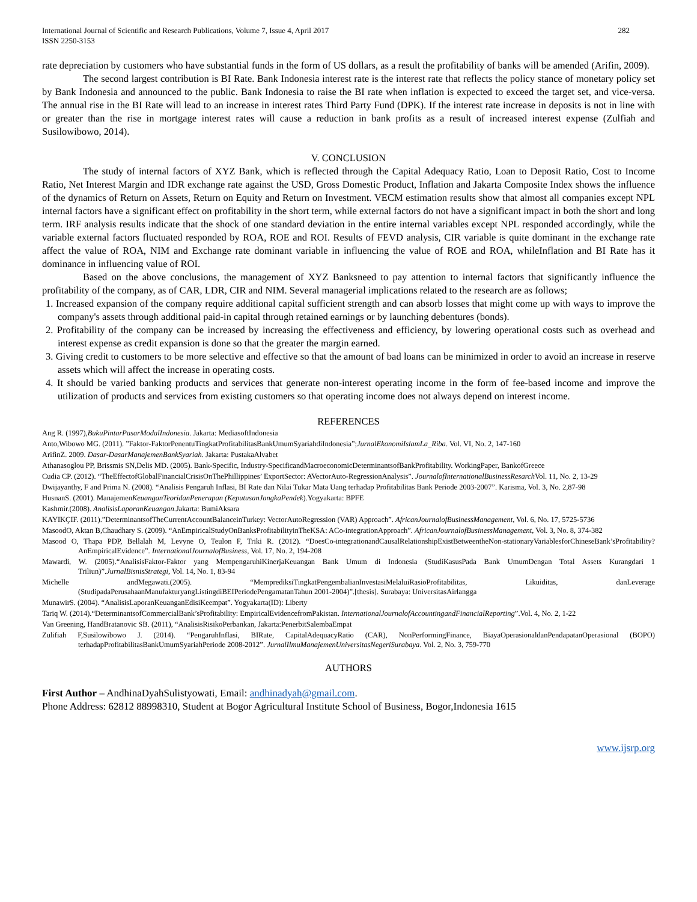International Journal of Scientific and Research Publications, Volume 7, Issue 4, April 2017
ISSN 2250-3153
282
rate depreciation by customers who have substantial funds in the form of US dollars, as a result the profitability of banks will be amended (Arifin, 2009).
The second largest contribution is BI Rate. Bank Indonesia interest rate is the interest rate that reflects the policy stance of monetary policy set by Bank Indonesia and announced to the public. Bank Indonesia to raise the BI rate when inflation is expected to exceed the target set, and vice-versa. The annual rise in the BI Rate will lead to an increase in interest rates Third Party Fund (DPK). If the interest rate increase in deposits is not in line with or greater than the rise in mortgage interest rates will cause a reduction in bank profits as a result of increased interest expense (Zulfiah and Susilowibowo, 2014).
V. CONCLUSION
The study of internal factors of XYZ Bank, which is reflected through the Capital Adequacy Ratio, Loan to Deposit Ratio, Cost to Income Ratio, Net Interest Margin and IDR exchange rate against the USD, Gross Domestic Product, Inflation and Jakarta Composite Index shows the influence of the dynamics of Return on Assets, Return on Equity and Return on Investment. VECM estimation results show that almost all companies except NPL internal factors have a significant effect on profitability in the short term, while external factors do not have a significant impact in both the short and long term. IRF analysis results indicate that the shock of one standard deviation in the entire internal variables except NPL responded accordingly, while the variable external factors fluctuated responded by ROA, ROE and ROI. Results of FEVD analysis, CIR variable is quite dominant in the exchange rate affect the value of ROA, NIM and Exchange rate dominant variable in influencing the value of ROE and ROA, whileInflation and BI Rate has it dominance in influencing value of ROI.
Based on the above conclusions, the management of XYZ Banksneed to pay attention to internal factors that significantly influence the profitability of the company, as of CAR, LDR, CIR and NIM. Several managerial implications related to the research are as follows;
1. Increased expansion of the company require additional capital sufficient strength and can absorb losses that might come up with ways to improve the company's assets through additional paid-in capital through retained earnings or by launching debentures (bonds).
2. Profitability of the company can be increased by increasing the effectiveness and efficiency, by lowering operational costs such as overhead and interest expense as credit expansion is done so that the greater the margin earned.
3. Giving credit to customers to be more selective and effective so that the amount of bad loans can be minimized in order to avoid an increase in reserve assets which will affect the increase in operating costs.
4. It should be varied banking products and services that generate non-interest operating income in the form of fee-based income and improve the utilization of products and services from existing customers so that operating income does not always depend on interest income.
REFERENCES
Ang R. (1997),BukuPintarPasarModalIndonesia. Jakarta: MediasoftIndonesia
Anto,Wibowo MG. (2011). ”Faktor-FaktorPenentuTingkatProfitabilitasBankUmumSyariahdiIndonesia”;JurnalEkonomiIslamLa_Riba. Vol. VI, No. 2, 147-160
ArifinZ. 2009. Dasar-DasarManajemenBankSyariah. Jakarta: PustakaAlvabet
Athanasoglou PP, Brissmis SN,Delis MD. (2005). Bank-Specific, Industry-SpecificandMacroeconomicDeterminantsofBankProfitability. WorkingPaper, BankofGreece
Cudia CP. (2012). “TheEffectofGlobalFinancialCrisisOnThePhillippines’ ExportSector: AVectorAuto-RegressionAnalysis”. JournalofInternationalBusinessResarch Vol. 11, No. 2, 13-29
Dwijayanthy, F and Prima N. (2008). “Analisis Pengaruh Inflasi, BI Rate dan Nilai Tukar Mata Uang terhadap Profitabilitas Bank Periode 2003-2007”. Karisma, Vol. 3, No. 2,87-98
HusnanS. (2001). ManajemenKeuanganTeoridanPenerapan (KeputusanJangkaPendek).Yogyakarta: BPFE
Kashmir.(2008). AnalisisLaporanKeuangan.Jakarta: BumiAksara
KAYIKÇIF. (2011).”DeterminantsofTheCurrentAccountBalanceinTurkey: VectorAutoRegression (VAR) Approach”. AfricanJournalofBusinessManagement, Vol. 6, No. 17, 5725-5736
MasoodO, Aktan B,Chaudhary S. (2009). “AnEmpiricalStudyOnBanksProfitabilityinTheKSA: ACo-integrationApproach”. AfricanJournalofBusinessManagement, Vol. 3, No. 8, 374-382
Masood O, Thapa PDP, Bellalah M, Levyne O, Teulon F, Triki R. (2012). “DoesCo-integrationandCausalRelationshipExistBetweentheNon-stationaryVariablesforChineseBank’sProfitability? AnEmpiricalEvidence”. InternationalJournalofBusiness, Vol. 17, No. 2, 194-208
Mawardi, W. (2005).“AnalisisFaktor-Faktor yang MempengaruhiKinerjaKeuangan Bank Umum di Indonesia (StudiKasusPada Bank UmumDengan Total Assets Kurangdari 1 Triliun)”.JurnalBisnisStrategi, Vol. 14, No. 1, 83-94
Michelle andMegawati.(2005). “MemprediksiTingkatPengembalianInvestasiMelaluiRasioProfitabilitas, Likuiditas, danLeverage (StudipadaPerusahaanManufakturyangListingdiBEIPeriodePengamatanTahun 2001-2004)”.[thesis]. Surabaya: UniversitasAirlangga
MunawirS. (2004). “AnalisisLaporanKeuanganEdisiKeempat”. Yogyakarta(ID): Liberty
Tariq W. (2014).“DeterminantsofCommercialBank’sProfitability: EmpiricalEvidencefromPakistan. InternationalJournalofAccountingandFinancialReporting”.Vol. 4, No. 2, 1-22
Van Greening, HandBratanovic SB. (2011), “AnalisisRisikoPerbankan, Jakarta:PenerbitSalembaEmpat
Zulifiah F,Susilowibowo J. (2014). “PengaruhInflasi, BIRate, CapitalAdequacyRatio (CAR), NonPerformingFinance, BiayaOperasionaldanPendapatanOperasional (BOPO) terhadapProfitabilitasBankUmumSyariahPeriode 2008-2012”. JurnalIlmuManajemenUniversitasNegeriSurabaya. Vol. 2, No. 3, 759-770
AUTHORS
First Author – AndhinaDyahSulistyowati, Email: andhinadyah@gmail.com.
Phone Address: 62812 88998310, Student at Bogor Agricultural Institute School of Business, Bogor,Indonesia 1615
www.ijsrp.org